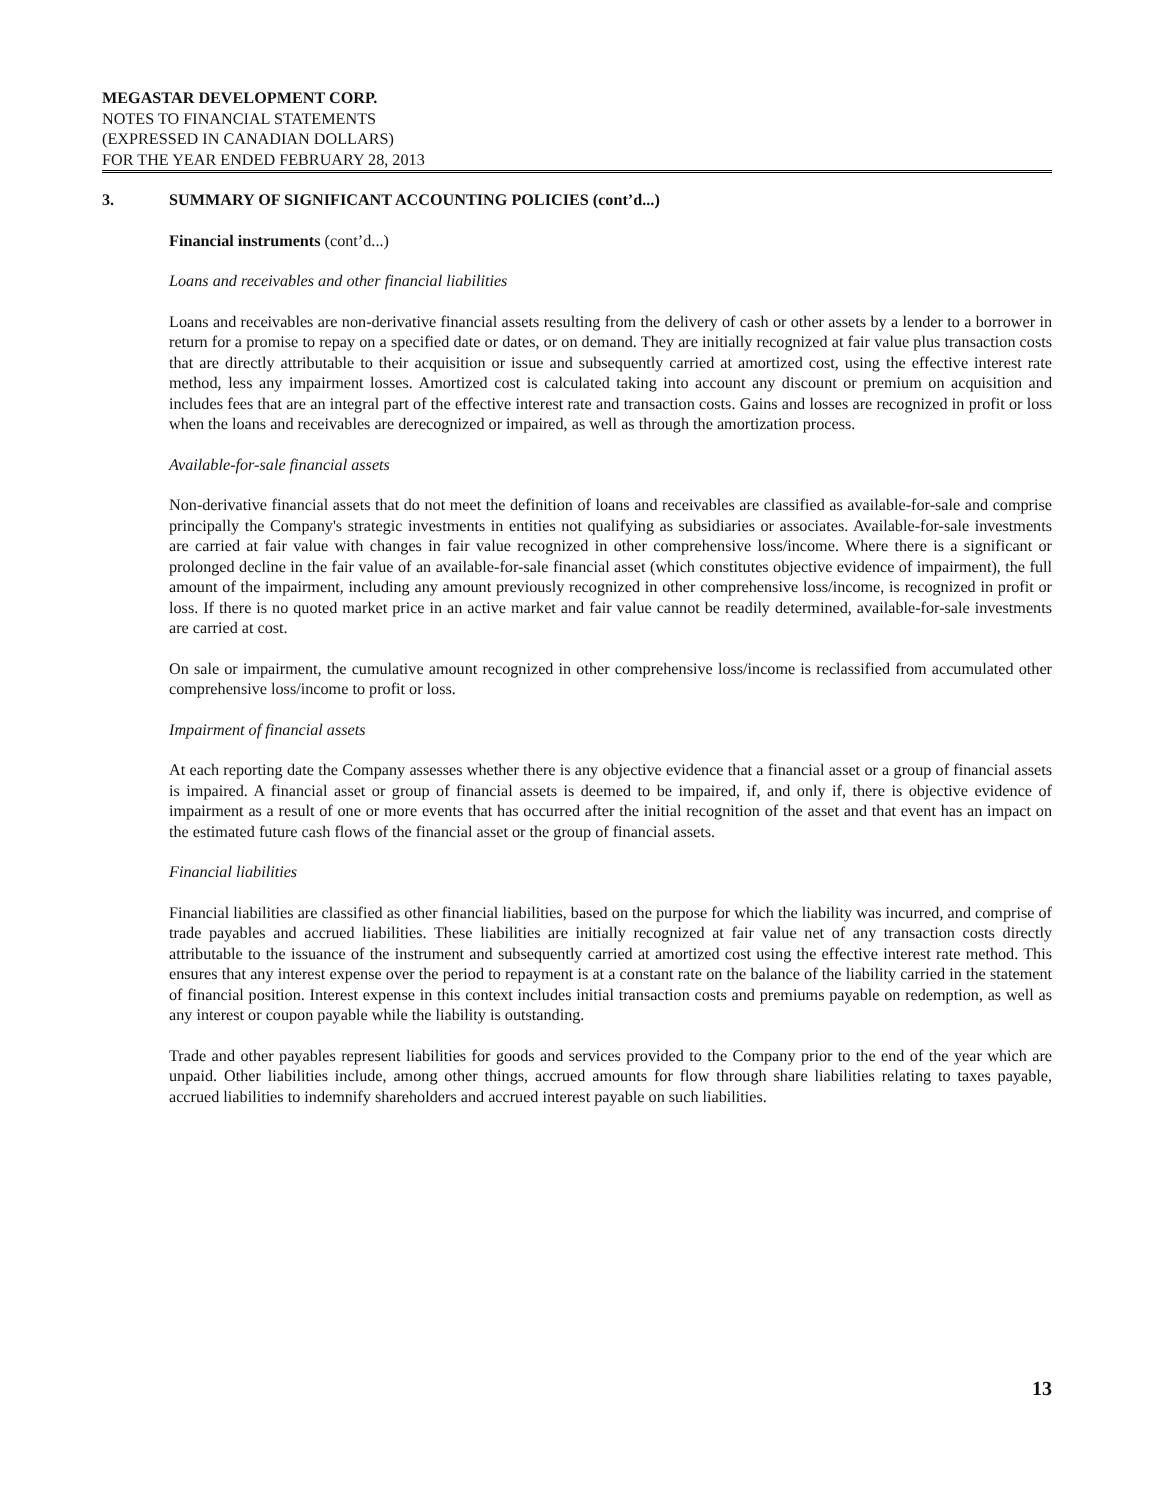MEGASTAR DEVELOPMENT CORP.
NOTES TO FINANCIAL STATEMENTS
(EXPRESSED IN CANADIAN DOLLARS)
FOR THE YEAR ENDED FEBRUARY 28, 2013
3. SUMMARY OF SIGNIFICANT ACCOUNTING POLICIES (cont’d...)
Financial instruments (cont’d...)
Loans and receivables and other financial liabilities
Loans and receivables are non-derivative financial assets resulting from the delivery of cash or other assets by a lender to a borrower in return for a promise to repay on a specified date or dates, or on demand. They are initially recognized at fair value plus transaction costs that are directly attributable to their acquisition or issue and subsequently carried at amortized cost, using the effective interest rate method, less any impairment losses. Amortized cost is calculated taking into account any discount or premium on acquisition and includes fees that are an integral part of the effective interest rate and transaction costs. Gains and losses are recognized in profit or loss when the loans and receivables are derecognized or impaired, as well as through the amortization process.
Available-for-sale financial assets
Non-derivative financial assets that do not meet the definition of loans and receivables are classified as available-for-sale and comprise principally the Company's strategic investments in entities not qualifying as subsidiaries or associates. Available-for-sale investments are carried at fair value with changes in fair value recognized in other comprehensive loss/income. Where there is a significant or prolonged decline in the fair value of an available-for-sale financial asset (which constitutes objective evidence of impairment), the full amount of the impairment, including any amount previously recognized in other comprehensive loss/income, is recognized in profit or loss. If there is no quoted market price in an active market and fair value cannot be readily determined, available-for-sale investments are carried at cost.
On sale or impairment, the cumulative amount recognized in other comprehensive loss/income is reclassified from accumulated other comprehensive loss/income to profit or loss.
Impairment of financial assets
At each reporting date the Company assesses whether there is any objective evidence that a financial asset or a group of financial assets is impaired. A financial asset or group of financial assets is deemed to be impaired, if, and only if, there is objective evidence of impairment as a result of one or more events that has occurred after the initial recognition of the asset and that event has an impact on the estimated future cash flows of the financial asset or the group of financial assets.
Financial liabilities
Financial liabilities are classified as other financial liabilities, based on the purpose for which the liability was incurred, and comprise of trade payables and accrued liabilities. These liabilities are initially recognized at fair value net of any transaction costs directly attributable to the issuance of the instrument and subsequently carried at amortized cost using the effective interest rate method. This ensures that any interest expense over the period to repayment is at a constant rate on the balance of the liability carried in the statement of financial position. Interest expense in this context includes initial transaction costs and premiums payable on redemption, as well as any interest or coupon payable while the liability is outstanding.
Trade and other payables represent liabilities for goods and services provided to the Company prior to the end of the year which are unpaid. Other liabilities include, among other things, accrued amounts for flow through share liabilities relating to taxes payable, accrued liabilities to indemnify shareholders and accrued interest payable on such liabilities.
13